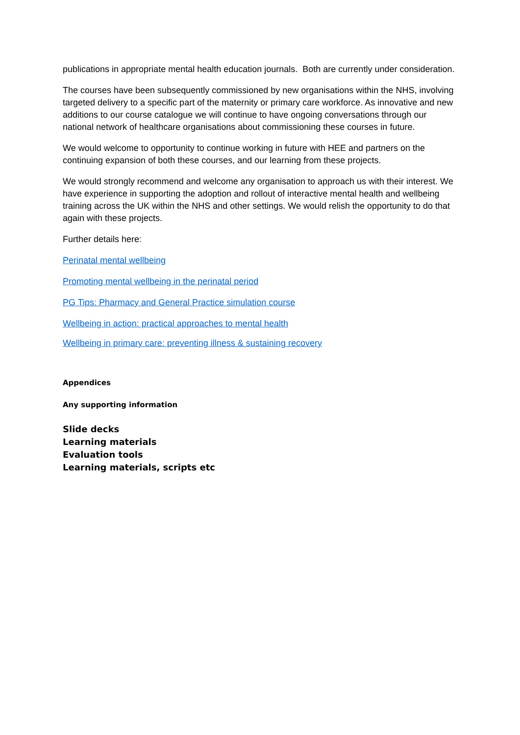publications in appropriate mental health education journals. Both are currently under consideration.
The courses have been subsequently commissioned by new organisations within the NHS, involving targeted delivery to a specific part of the maternity or primary care workforce. As innovative and new additions to our course catalogue we will continue to have ongoing conversations through our national network of healthcare organisations about commissioning these courses in future.
We would welcome to opportunity to continue working in future with HEE and partners on the continuing expansion of both these courses, and our learning from these projects.
We would strongly recommend and welcome any organisation to approach us with their interest. We have experience in supporting the adoption and rollout of interactive mental health and wellbeing training across the UK within the NHS and other settings. We would relish the opportunity to do that again with these projects.
Further details here:
Perinatal mental wellbeing
Promoting mental wellbeing in the perinatal period
PG Tips: Pharmacy and General Practice simulation course
Wellbeing in action: practical approaches to mental health
Wellbeing in primary care: preventing illness & sustaining recovery
Appendices
Any supporting information
Slide decks
Learning materials
Evaluation tools
Learning materials, scripts etc